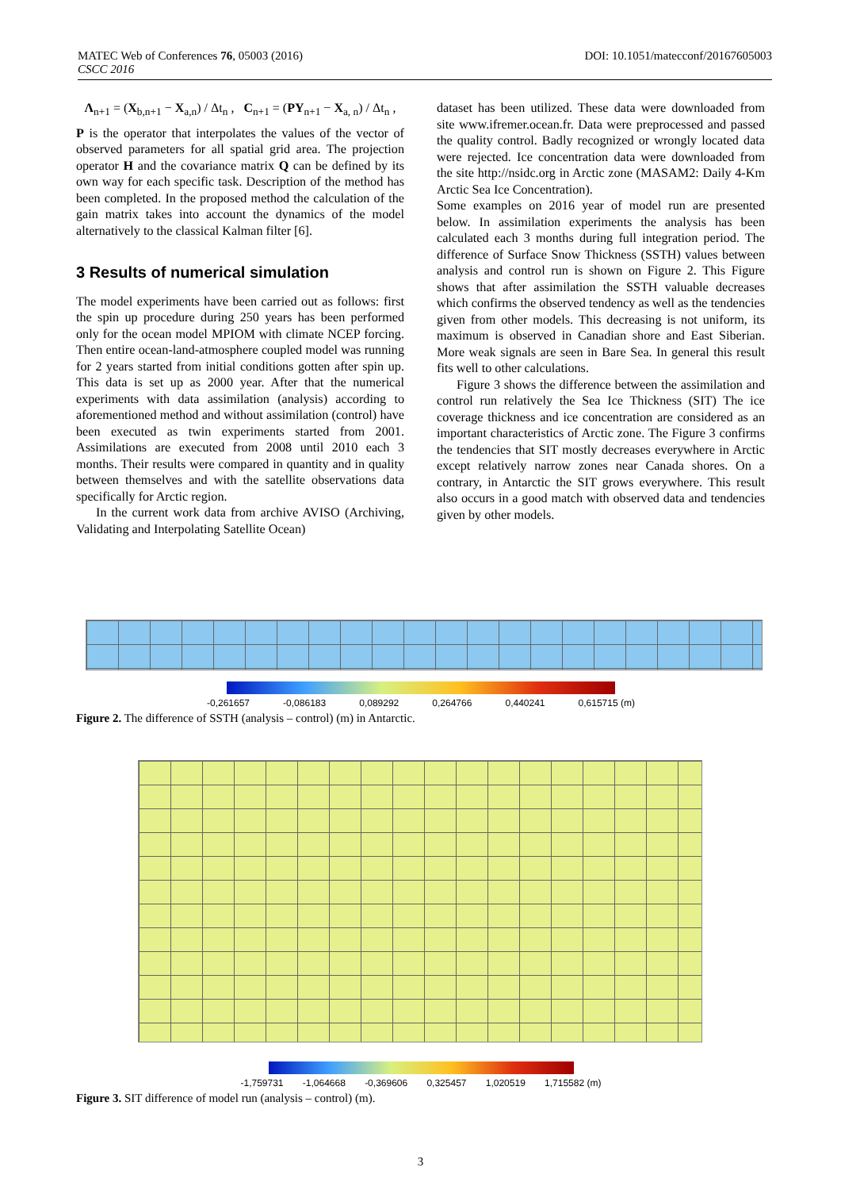DOI: 10.1051/matecconf/20167605003 MATEC Web of Conferences 76, 05003 (2016)
CSCC 2016
Λ<sub>n+1</sub> = (X<sub>b,n+1</sub> − X<sub>a,n</sub>) / Δt<sub>n</sub> , C<sub>n+1</sub> = (PY<sub>n+1</sub> − X<sub>a, n</sub>) / Δt<sub>n</sub> ,
P is the operator that interpolates the values of the vector of observed parameters for all spatial grid area. The projection operator H and the covariance matrix Q can be defined by its own way for each specific task. Description of the method has been completed. In the proposed method the calculation of the gain matrix takes into account the dynamics of the model alternatively to the classical Kalman filter [6].
3 Results of numerical simulation
The model experiments have been carried out as follows: first the spin up procedure during 250 years has been performed only for the ocean model MPIOM with climate NCEP forcing. Then entire ocean-land-atmosphere coupled model was running for 2 years started from initial conditions gotten after spin up. This data is set up as 2000 year. After that the numerical experiments with data assimilation (analysis) according to aforementioned method and without assimilation (control) have been executed as twin experiments started from 2001. Assimilations are executed from 2008 until 2010 each 3 months. Their results were compared in quantity and in quality between themselves and with the satellite observations data specifically for Arctic region.
In the current work data from archive AVISO (Archiving, Validating and Interpolating Satellite Ocean)
dataset has been utilized. These data were downloaded from site www.ifremer.ocean.fr. Data were preprocessed and passed the quality control. Badly recognized or wrongly located data were rejected. Ice concentration data were downloaded from the site http://nsidc.org in Arctic zone (MASAM2: Daily 4-Km Arctic Sea Ice Concentration).
Some examples on 2016 year of model run are presented below. In assimilation experiments the analysis has been calculated each 3 months during full integration period. The difference of Surface Snow Thickness (SSTH) values between analysis and control run is shown on Figure 2. This Figure shows that after assimilation the SSTH valuable decreases which confirms the observed tendency as well as the tendencies given from other models. This decreasing is not uniform, its maximum is observed in Canadian shore and East Siberian. More weak signals are seen in Bare Sea. In general this result fits well to other calculations.
Figure 3 shows the difference between the assimilation and control run relatively the Sea Ice Thickness (SIT) The ice coverage thickness and ice concentration are considered as an important characteristics of Arctic zone. The Figure 3 confirms the tendencies that SIT mostly decreases everywhere in Arctic except relatively narrow zones near Canada shores. On a contrary, in Antarctic the SIT grows everywhere. This result also occurs in a good match with observed data and tendencies given by other models.
-0,261657 -0,086183 0,089292 0,264766 0,440241 0,615715 (m)
Figure 2. The difference of SSTH (analysis – control) (m) in Antarctic.
-1,759731 -1,064668 -0,369606 0,325457 1,020519 1,715582 (m)
Figure 3. SIT difference of model run (analysis – control) (m).
3